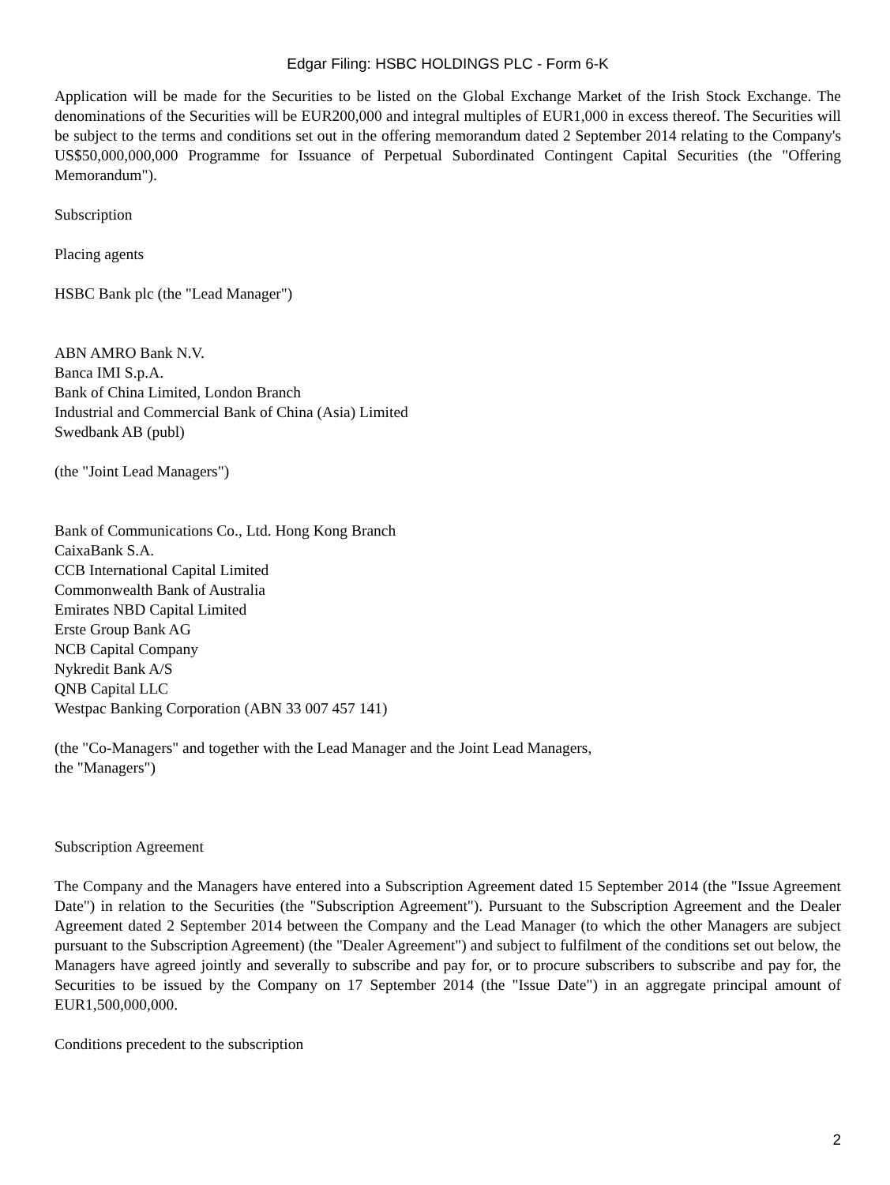Edgar Filing: HSBC HOLDINGS PLC - Form 6-K
Application will be made for the Securities to be listed on the Global Exchange Market of the Irish Stock Exchange. The denominations of the Securities will be EUR200,000 and integral multiples of EUR1,000 in excess thereof. The Securities will be subject to the terms and conditions set out in the offering memorandum dated 2 September 2014 relating to the Company's US$50,000,000,000 Programme for Issuance of Perpetual Subordinated Contingent Capital Securities (the "Offering Memorandum").
Subscription
Placing agents
HSBC Bank plc (the "Lead Manager")
ABN AMRO Bank N.V.
Banca IMI S.p.A.
Bank of China Limited, London Branch
Industrial and Commercial Bank of China (Asia) Limited
Swedbank AB (publ)
(the "Joint Lead Managers")
Bank of Communications Co., Ltd. Hong Kong Branch
CaixaBank S.A.
CCB International Capital Limited
Commonwealth Bank of Australia
Emirates NBD Capital Limited
Erste Group Bank AG
NCB Capital Company
Nykredit Bank A/S
QNB Capital LLC
Westpac Banking Corporation (ABN 33 007 457 141)
(the "Co-Managers" and together with the Lead Manager and the Joint Lead Managers,
the "Managers")
Subscription Agreement
The Company and the Managers have entered into a Subscription Agreement dated 15 September 2014 (the "Issue Agreement Date") in relation to the Securities (the "Subscription Agreement"). Pursuant to the Subscription Agreement and the Dealer Agreement dated 2 September 2014 between the Company and the Lead Manager (to which the other Managers are subject pursuant to the Subscription Agreement) (the "Dealer Agreement") and subject to fulfilment of the conditions set out below, the Managers have agreed jointly and severally to subscribe and pay for, or to procure subscribers to subscribe and pay for, the Securities to be issued by the Company on 17 September 2014 (the "Issue Date") in an aggregate principal amount of EUR1,500,000,000.
Conditions precedent to the subscription
2